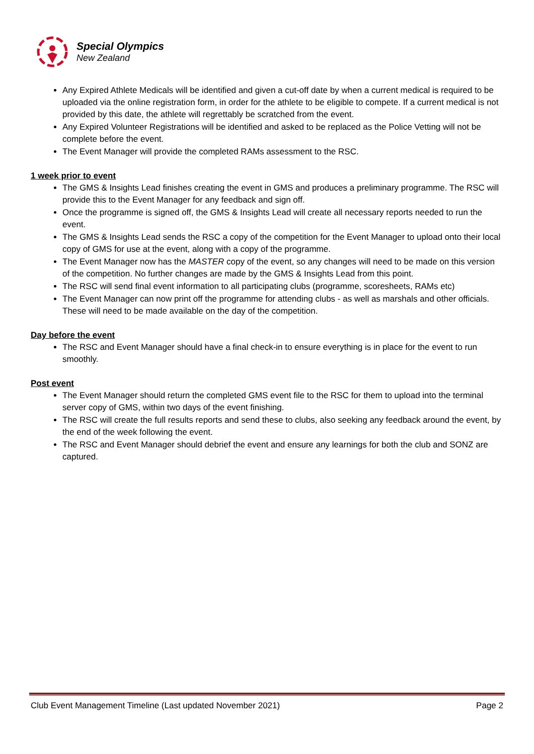Special Olympics
New Zealand
Any Expired Athlete Medicals will be identified and given a cut-off date by when a current medical is required to be uploaded via the online registration form, in order for the athlete to be eligible to compete. If a current medical is not provided by this date, the athlete will regrettably be scratched from the event.
Any Expired Volunteer Registrations will be identified and asked to be replaced as the Police Vetting will not be complete before the event.
The Event Manager will provide the completed RAMs assessment to the RSC.
1 week prior to event
The GMS & Insights Lead finishes creating the event in GMS and produces a preliminary programme. The RSC will provide this to the Event Manager for any feedback and sign off.
Once the programme is signed off, the GMS & Insights Lead will create all necessary reports needed to run the event.
The GMS & Insights Lead sends the RSC a copy of the competition for the Event Manager to upload onto their local copy of GMS for use at the event, along with a copy of the programme.
The Event Manager now has the MASTER copy of the event, so any changes will need to be made on this version of the competition. No further changes are made by the GMS & Insights Lead from this point.
The RSC will send final event information to all participating clubs (programme, scoresheets, RAMs etc)
The Event Manager can now print off the programme for attending clubs - as well as marshals and other officials. These will need to be made available on the day of the competition.
Day before the event
The RSC and Event Manager should have a final check-in to ensure everything is in place for the event to run smoothly.
Post event
The Event Manager should return the completed GMS event file to the RSC for them to upload into the terminal server copy of GMS, within two days of the event finishing.
The RSC will create the full results reports and send these to clubs, also seeking any feedback around the event, by the end of the week following the event.
The RSC and Event Manager should debrief the event and ensure any learnings for both the club and SONZ are captured.
Club Event Management Timeline (Last updated November 2021) Page 2